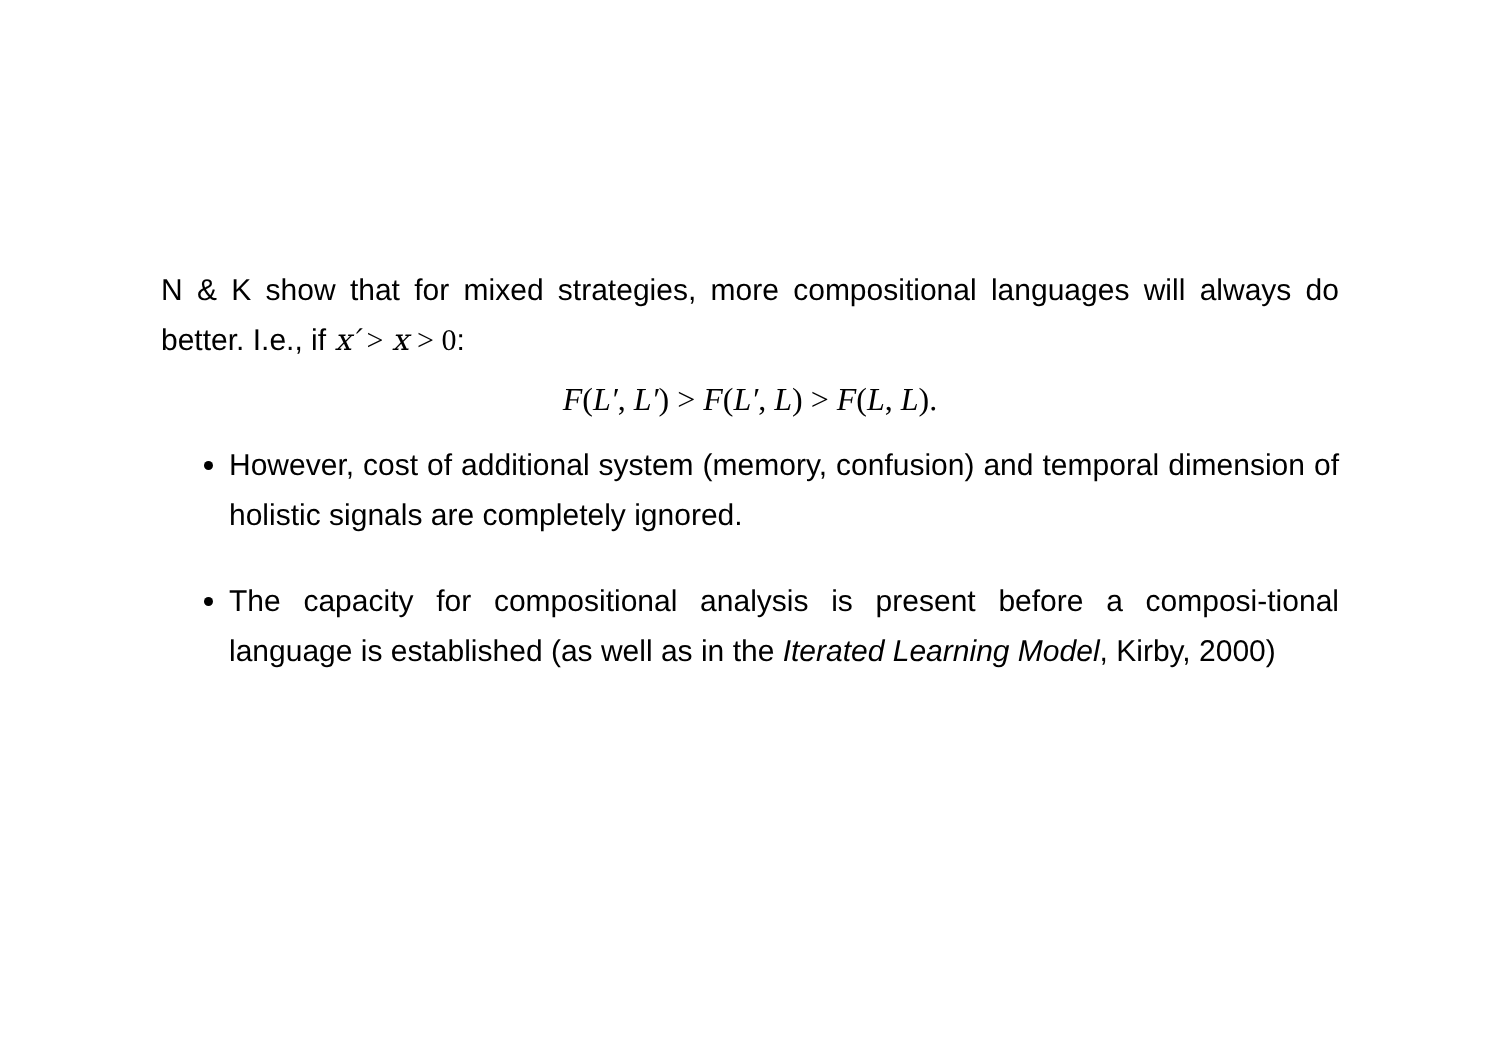N & K show that for mixed strategies, more compositional languages will always do better. I.e., if x′ > x > 0:
F(L′, L′) > F(L′, L) > F(L, L).
However, cost of additional system (memory, confusion) and temporal dimension of holistic signals are completely ignored.
The capacity for compositional analysis is present before a composi-tional language is established (as well as in the Iterated Learning Model, Kirby, 2000)